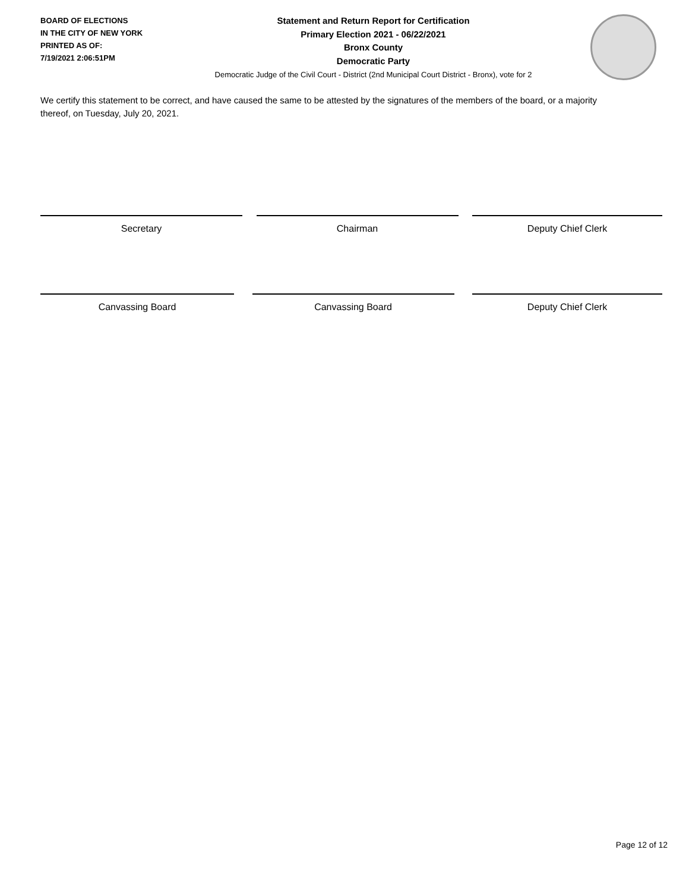BOARD OF ELECTIONS
IN THE CITY OF NEW YORK
PRINTED AS OF:
7/19/2021 2:06:51PM
Statement and Return Report for Certification
Primary Election 2021 - 06/22/2021
Bronx County
Democratic Party
Democratic Judge of the Civil Court - District (2nd Municipal Court District - Bronx), vote for 2
We certify this statement to be correct, and have caused the same to be attested by the signatures of the members of the board, or a majority thereof, on Tuesday, July 20, 2021.
Secretary Chairman Deputy Chief Clerk
Canvassing Board Canvassing Board Deputy Chief Clerk
Page 12 of 12